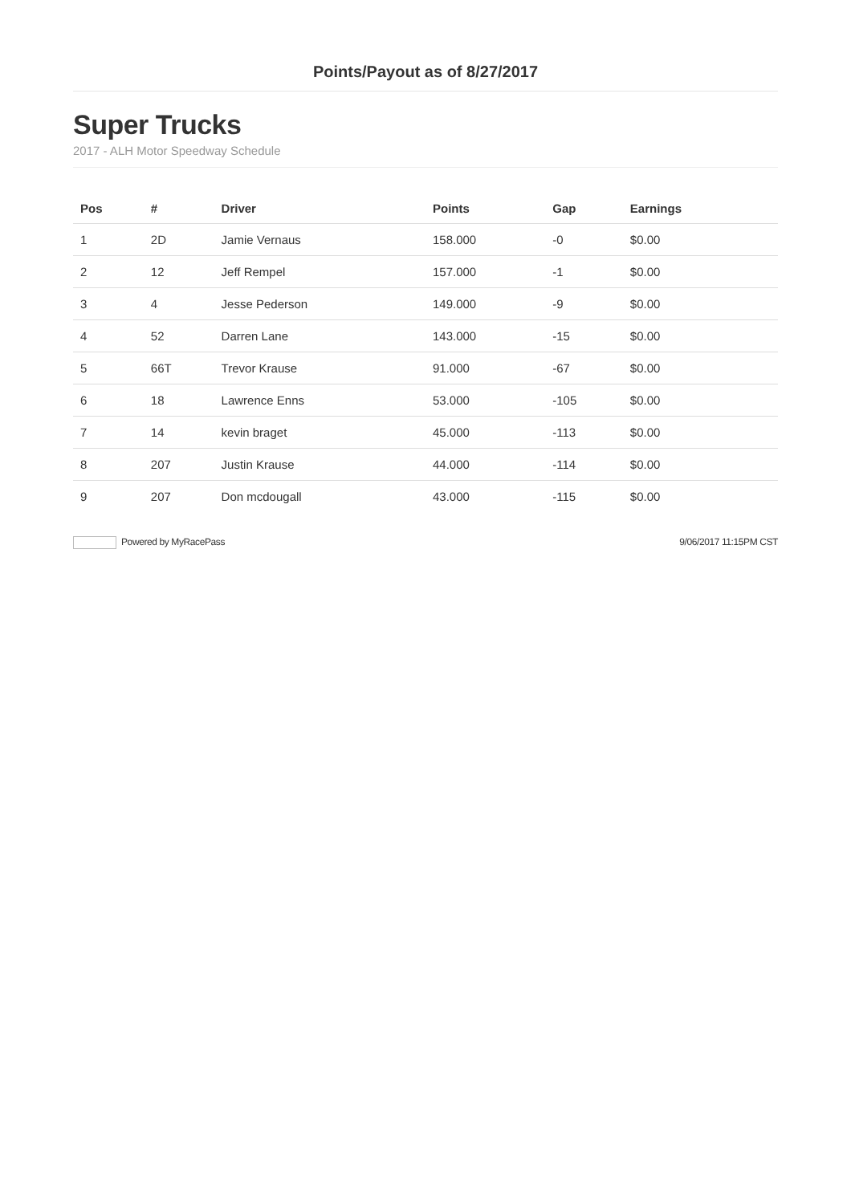Points/Payout as of 8/27/2017
Super Trucks
2017 - ALH Motor Speedway Schedule
| Pos | # | Driver | Points | Gap | Earnings |
| --- | --- | --- | --- | --- | --- |
| 1 | 2D | Jamie Vernaus | 158.000 | -0 | $0.00 |
| 2 | 12 | Jeff Rempel | 157.000 | -1 | $0.00 |
| 3 | 4 | Jesse Pederson | 149.000 | -9 | $0.00 |
| 4 | 52 | Darren Lane | 143.000 | -15 | $0.00 |
| 5 | 66T | Trevor Krause | 91.000 | -67 | $0.00 |
| 6 | 18 | Lawrence Enns | 53.000 | -105 | $0.00 |
| 7 | 14 | kevin braget | 45.000 | -113 | $0.00 |
| 8 | 207 | Justin Krause | 44.000 | -114 | $0.00 |
| 9 | 207 | Don mcdougall | 43.000 | -115 | $0.00 |
Powered by MyRacePass 9/06/2017 11:15PM CST